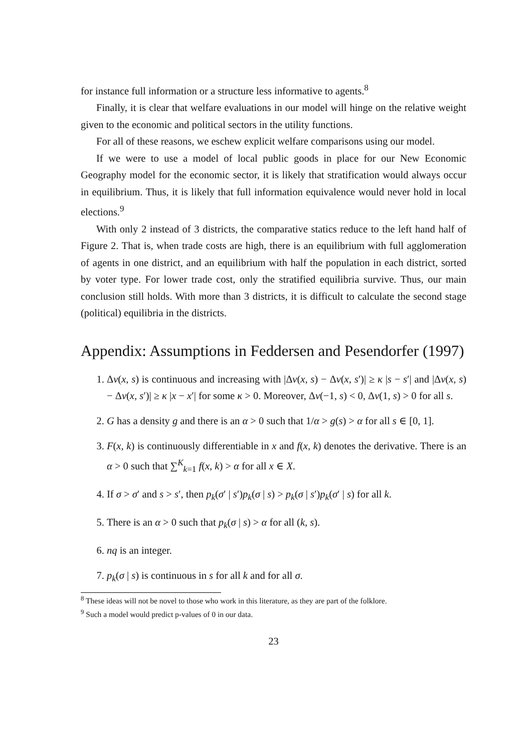for instance full information or a structure less informative to agents.<sup>8</sup>
Finally, it is clear that welfare evaluations in our model will hinge on the relative weight given to the economic and political sectors in the utility functions.
For all of these reasons, we eschew explicit welfare comparisons using our model.
If we were to use a model of local public goods in place for our New Economic Geography model for the economic sector, it is likely that stratification would always occur in equilibrium. Thus, it is likely that full information equivalence would never hold in local elections.<sup>9</sup>
With only 2 instead of 3 districts, the comparative statics reduce to the left hand half of Figure 2. That is, when trade costs are high, there is an equilibrium with full agglomeration of agents in one district, and an equilibrium with half the population in each district, sorted by voter type. For lower trade cost, only the stratified equilibria survive. Thus, our main conclusion still holds. With more than 3 districts, it is difficult to calculate the second stage (political) equilibria in the districts.
Appendix: Assumptions in Feddersen and Pesendorfer (1997)
1. Δv(x, s) is continuous and increasing with |Δv(x, s) − Δv(x, s′)| ≥ κ |s − s′| and |Δv(x, s) − Δv(x, s′)| ≥ κ |x − x′| for some κ > 0. Moreover, Δv(−1, s) < 0, Δv(1, s) > 0 for all s.
2. G has a density g and there is an α > 0 such that 1/α > g(s) > α for all s ∈ [0, 1].
3. F(x, k) is continuously differentiable in x and f(x, k) denotes the derivative. There is an α > 0 such that ∑<sup>K</sup><sub>k=1</sub> f(x, k) > α for all x ∈ X.
4. If σ > σ′ and s > s′, then p<sub>k</sub>(σ′ | s′)p<sub>k</sub>(σ | s) > p<sub>k</sub>(σ | s′)p<sub>k</sub>(σ′ | s) for all k.
5. There is an α > 0 such that p<sub>k</sub>(σ | s) > α for all (k, s).
6. nq is an integer.
7. p<sub>k</sub>(σ | s) is continuous in s for all k and for all σ.
<sup>8</sup> These ideas will not be novel to those who work in this literature, as they are part of the folklore.
<sup>9</sup> Such a model would predict p-values of 0 in our data.
23